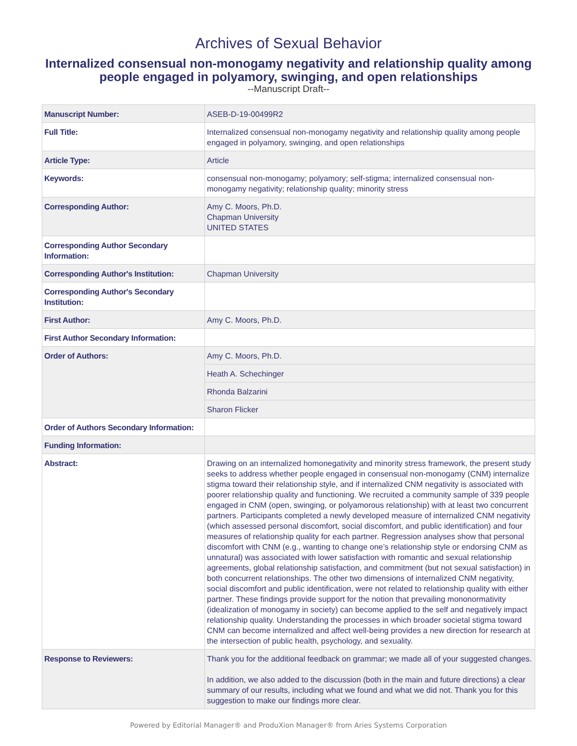Archives of Sexual Behavior
Internalized consensual non-monogamy negativity and relationship quality among people engaged in polyamory, swinging, and open relationships
--Manuscript Draft--
| Manuscript Number: | ASEB-D-19-00499R2 |
| Full Title: | Internalized consensual non-monogamy negativity and relationship quality among people engaged in polyamory, swinging, and open relationships |
| Article Type: | Article |
| Keywords: | consensual non-monogamy; polyamory; self-stigma; internalized consensual non-monogamy negativity; relationship quality; minority stress |
| Corresponding Author: | Amy C. Moors, Ph.D. Chapman University UNITED STATES |
| Corresponding Author Secondary Information: | |
| Corresponding Author's Institution: | Chapman University |
| Corresponding Author's Secondary Institution: | |
| First Author: | Amy C. Moors, Ph.D. |
| First Author Secondary Information: | |
| Order of Authors: | Amy C. Moors, Ph.D. |
| | Heath A. Schechinger |
| | Rhonda Balzarini |
| | Sharon Flicker |
| Order of Authors Secondary Information: | |
| Funding Information: | |
| Abstract: | Drawing on an internalized homonegativity and minority stress framework, the present study seeks to address whether people engaged in consensual non-monogamy (CNM) internalize stigma toward their relationship style, and if internalized CNM negativity is associated with poorer relationship quality and functioning. We recruited a community sample of 339 people engaged in CNM (open, swinging, or polyamorous relationship) with at least two concurrent partners. Participants completed a newly developed measure of internalized CNM negativity (which assessed personal discomfort, social discomfort, and public identification) and four measures of relationship quality for each partner. Regression analyses show that personal discomfort with CNM (e.g., wanting to change one’s relationship style or endorsing CNM as unnatural) was associated with lower satisfaction with romantic and sexual relationship agreements, global relationship satisfaction, and commitment (but not sexual satisfaction) in both concurrent relationships. The other two dimensions of internalized CNM negativity, social discomfort and public identification, were not related to relationship quality with either partner. These findings provide support for the notion that prevailing mononormativity (idealization of monogamy in society) can become applied to the self and negatively impact relationship quality. Understanding the processes in which broader societal stigma toward CNM can become internalized and affect well-being provides a new direction for research at the intersection of public health, psychology, and sexuality. |
| Response to Reviewers: | Thank you for the additional feedback on grammar; we made all of your suggested changes. In addition, we also added to the discussion (both in the main and future directions) a clear summary of our results, including what we found and what we did not. Thank you for this suggestion to make our findings more clear. |
Powered by Editorial Manager® and ProduXion Manager® from Aries Systems Corporation